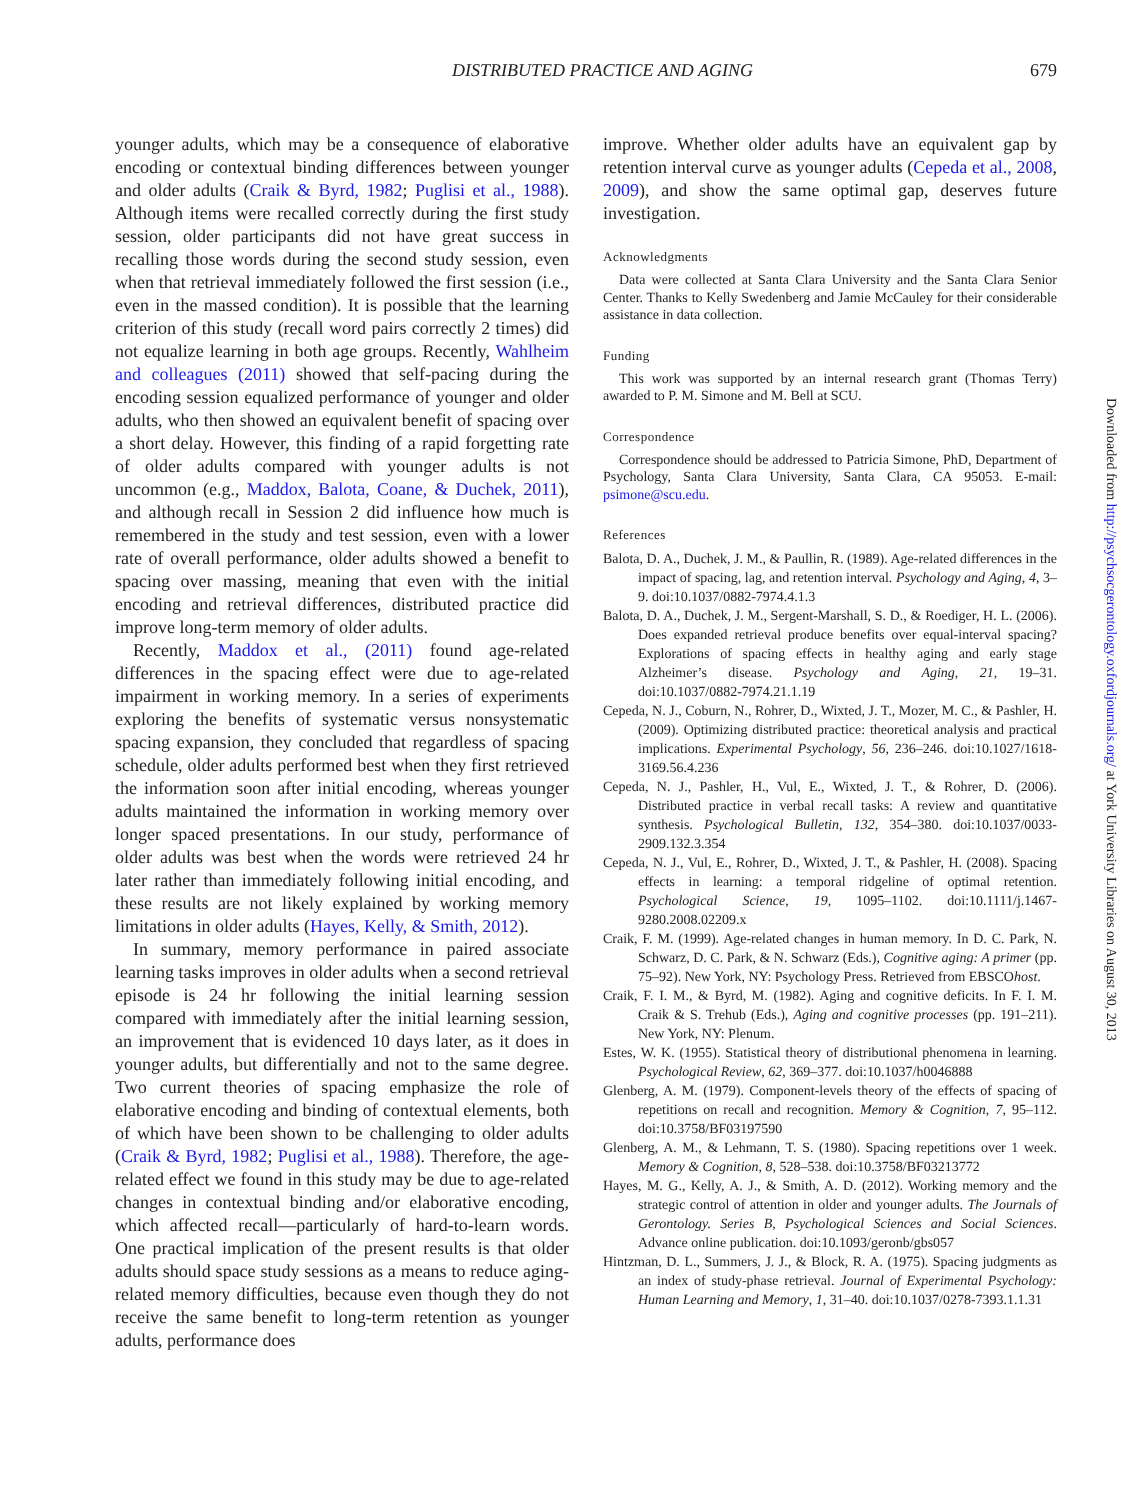DISTRIBUTED PRACTICE AND AGING 679
younger adults, which may be a consequence of elaborative encoding or contextual binding differences between younger and older adults (Craik & Byrd, 1982; Puglisi et al., 1988). Although items were recalled correctly during the first study session, older participants did not have great success in recalling those words during the second study session, even when that retrieval immediately followed the first session (i.e., even in the massed condition). It is possible that the learning criterion of this study (recall word pairs correctly 2 times) did not equalize learning in both age groups. Recently, Wahlheim and colleagues (2011) showed that self-pacing during the encoding session equalized performance of younger and older adults, who then showed an equivalent benefit of spacing over a short delay. However, this finding of a rapid forgetting rate of older adults compared with younger adults is not uncommon (e.g., Maddox, Balota, Coane, & Duchek, 2011), and although recall in Session 2 did influence how much is remembered in the study and test session, even with a lower rate of overall performance, older adults showed a benefit to spacing over massing, meaning that even with the initial encoding and retrieval differences, distributed practice did improve long-term memory of older adults.
Recently, Maddox et al., (2011) found age-related differences in the spacing effect were due to age-related impairment in working memory. In a series of experiments exploring the benefits of systematic versus nonsystematic spacing expansion, they concluded that regardless of spacing schedule, older adults performed best when they first retrieved the information soon after initial encoding, whereas younger adults maintained the information in working memory over longer spaced presentations. In our study, performance of older adults was best when the words were retrieved 24 hr later rather than immediately following initial encoding, and these results are not likely explained by working memory limitations in older adults (Hayes, Kelly, & Smith, 2012).
In summary, memory performance in paired associate learning tasks improves in older adults when a second retrieval episode is 24 hr following the initial learning session compared with immediately after the initial learning session, an improvement that is evidenced 10 days later, as it does in younger adults, but differentially and not to the same degree. Two current theories of spacing emphasize the role of elaborative encoding and binding of contextual elements, both of which have been shown to be challenging to older adults (Craik & Byrd, 1982; Puglisi et al., 1988). Therefore, the age-related effect we found in this study may be due to age-related changes in contextual binding and/or elaborative encoding, which affected recall—particularly of hard-to-learn words. One practical implication of the present results is that older adults should space study sessions as a means to reduce aging-related memory difficulties, because even though they do not receive the same benefit to long-term retention as younger adults, performance does
improve. Whether older adults have an equivalent gap by retention interval curve as younger adults (Cepeda et al., 2008, 2009), and show the same optimal gap, deserves future investigation.
Acknowledgments
Data were collected at Santa Clara University and the Santa Clara Senior Center. Thanks to Kelly Swedenberg and Jamie McCauley for their considerable assistance in data collection.
Funding
This work was supported by an internal research grant (Thomas Terry) awarded to P. M. Simone and M. Bell at SCU.
Correspondence
Correspondence should be addressed to Patricia Simone, PhD, Department of Psychology, Santa Clara University, Santa Clara, CA 95053. E-mail: psimone@scu.edu.
References
Balota, D. A., Duchek, J. M., & Paullin, R. (1989). Age-related differences in the impact of spacing, lag, and retention interval. Psychology and Aging, 4, 3–9. doi:10.1037/0882-7974.4.1.3
Balota, D. A., Duchek, J. M., Sergent-Marshall, S. D., & Roediger, H. L. (2006). Does expanded retrieval produce benefits over equal-interval spacing? Explorations of spacing effects in healthy aging and early stage Alzheimer’s disease. Psychology and Aging, 21, 19–31. doi:10.1037/0882-7974.21.1.19
Cepeda, N. J., Coburn, N., Rohrer, D., Wixted, J. T., Mozer, M. C., & Pashler, H. (2009). Optimizing distributed practice: theoretical analysis and practical implications. Experimental Psychology, 56, 236–246. doi:10.1027/1618-3169.56.4.236
Cepeda, N. J., Pashler, H., Vul, E., Wixted, J. T., & Rohrer, D. (2006). Distributed practice in verbal recall tasks: A review and quantitative synthesis. Psychological Bulletin, 132, 354–380. doi:10.1037/0033-2909.132.3.354
Cepeda, N. J., Vul, E., Rohrer, D., Wixted, J. T., & Pashler, H. (2008). Spacing effects in learning: a temporal ridgeline of optimal retention. Psychological Science, 19, 1095–1102. doi:10.1111/j.1467-9280.2008.02209.x
Craik, F. M. (1999). Age-related changes in human memory. In D. C. Park, N. Schwarz, D. C. Park, & N. Schwarz (Eds.), Cognitive aging: A primer (pp. 75–92). New York, NY: Psychology Press. Retrieved from EBSCOhost.
Craik, F. I. M., & Byrd, M. (1982). Aging and cognitive deficits. In F. I. M. Craik & S. Trehub (Eds.), Aging and cognitive processes (pp. 191–211). New York, NY: Plenum.
Estes, W. K. (1955). Statistical theory of distributional phenomena in learning. Psychological Review, 62, 369–377. doi:10.1037/h0046888
Glenberg, A. M. (1979). Component-levels theory of the effects of spacing of repetitions on recall and recognition. Memory & Cognition, 7, 95–112. doi:10.3758/BF03197590
Glenberg, A. M., & Lehmann, T. S. (1980). Spacing repetitions over 1 week. Memory & Cognition, 8, 528–538. doi:10.3758/BF03213772
Hayes, M. G., Kelly, A. J., & Smith, A. D. (2012). Working memory and the strategic control of attention in older and younger adults. The Journals of Gerontology. Series B, Psychological Sciences and Social Sciences. Advance online publication. doi:10.1093/geronb/gbs057
Hintzman, D. L., Summers, J. J., & Block, R. A. (1975). Spacing judgments as an index of study-phase retrieval. Journal of Experimental Psychology: Human Learning and Memory, 1, 31–40. doi:10.1037/0278-7393.1.1.31
Downloaded from http://psychsocgerontology.oxfordjournals.org/ at York University Libraries on August 30, 2013